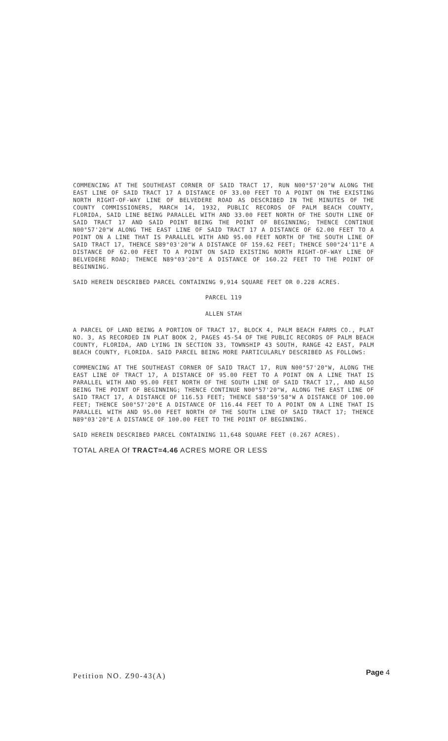COMMENCING AT THE SOUTHEAST CORNER OF SAID TRACT 17, RUN N00°57'20"W ALONG THE EAST LINE OF SAID TRACT 17 A DISTANCE OF 33.00 FEET TO A POINT ON THE EXISTING NORTH RIGHT-OF-WAY LINE OF BELVEDERE ROAD AS DESCRIBED IN THE MINUTES OF THE COUNTY COMMISSIONERS, MARCH 14, 1932, PUBLIC RECORDS OF PALM BEACH COUNTY, FLORIDA, SAID LINE BEING PARALLEL WITH AND 33.00 FEET NORTH OF THE SOUTH LINE OF SAID TRACT 17 AND SAID POINT BEING THE POINT OF BEGINNING; THENCE CONTINUE N00°57'20"W ALONG THE EAST LINE OF SAID TRACT 17 A DISTANCE OF 62.00 FEET TO A POINT ON A LINE THAT IS PARALLEL WITH AND 95.00 FEET NORTH OF THE SOUTH LINE OF SAID TRACT 17, THENCE S89°03'20"W A DISTANCE OF 159.62 FEET; THENCE S00°24'11"E A DISTANCE OF 62.00 FEET TO A POINT ON SAID EXISTING NORTH RIGHT-OF-WAY LINE OF BELVEDERE ROAD; THENCE N89°03'20"E A DISTANCE OF 160.22 FEET TO THE POINT OF BEGINNING.
SAID HEREIN DESCRIBED PARCEL CONTAINING 9,914 SQUARE FEET OR 0.228 ACRES.
PARCEL 119
ALLEN STAH
A PARCEL OF LAND BEING A PORTION OF TRACT 17, BLOCK 4, PALM BEACH FARMS CO., PLAT NO. 3, AS RECORDED IN PLAT BOOK 2, PAGES 45-54 OF THE PUBLIC RECORDS OF PALM BEACH COUNTY, FLORIDA, AND LYING IN SECTION 33, TOWNSHIP 43 SOUTH, RANGE 42 EAST, PALM BEACH COUNTY, FLORIDA. SAID PARCEL BEING MORE PARTICULARLY DESCRIBED AS FOLLOWS:
COMMENCING AT THE SOUTHEAST CORNER OF SAID TRACT 17, RUN N00°57'20"W, ALONG THE EAST LINE OF TRACT 17, A DISTANCE OF 95.00 FEET TO A POINT ON A LINE THAT IS PARALLEL WITH AND 95.00 FEET NORTH OF THE SOUTH LINE OF SAID TRACT 17,, AND ALSO BEING THE POINT OF BEGINNING; THENCE CONTINUE N00°57'20"W, ALONG THE EAST LINE OF SAID TRACT 17, A DISTANCE OF 116.53 FEET; THENCE S88°59'58"W A DISTANCE OF 100.00 FEET; THENCE S00°57'20"E A DISTANCE OF 116.44 FEET TO A POINT ON A LINE THAT IS PARALLEL WITH AND 95.00 FEET NORTH OF THE SOUTH LINE OF SAID TRACT 17; THENCE N89°03'20"E A DISTANCE OF 100.00 FEET TO THE POINT OF BEGINNING.
SAID HEREIN DESCRIBED PARCEL CONTAINING 11,648 SQUARE FEET (0.267 ACRES).
TOTAL AREA Of TRACT=4.46 ACRES MORE OR LESS
Petition NO. Z90-43(A) Page 4